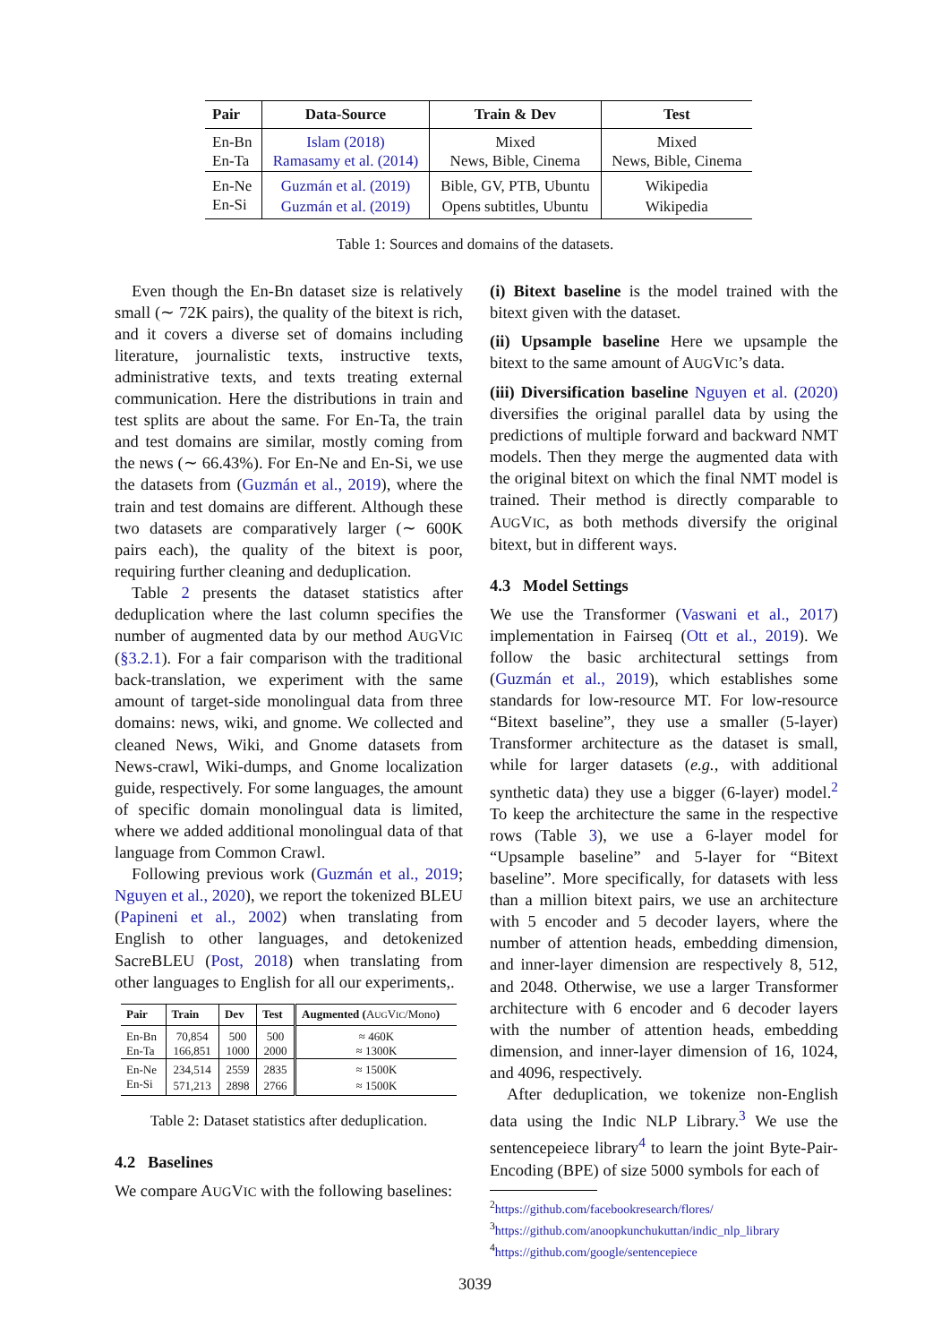| Pair | Data-Source | Train & Dev | Test |
| --- | --- | --- | --- |
| En-Bn | Islam (2018) | Mixed | Mixed |
| En-Ta | Ramasamy et al. (2014) | News, Bible, Cinema | News, Bible, Cinema |
| En-Ne | Guzmán et al. (2019) | Bible, GV, PTB, Ubuntu | Wikipedia |
| En-Si | Guzmán et al. (2019) | Opens subtitles, Ubuntu | Wikipedia |
Table 1: Sources and domains of the datasets.
Even though the En-Bn dataset size is relatively small (∼ 72K pairs), the quality of the bitext is rich, and it covers a diverse set of domains including literature, journalistic texts, instructive texts, administrative texts, and texts treating external communication. Here the distributions in train and test splits are about the same. For En-Ta, the train and test domains are similar, mostly coming from the news (∼ 66.43%). For En-Ne and En-Si, we use the datasets from (Guzmán et al., 2019), where the train and test domains are different. Although these two datasets are comparatively larger (∼ 600K pairs each), the quality of the bitext is poor, requiring further cleaning and deduplication.
Table 2 presents the dataset statistics after deduplication where the last column specifies the number of augmented data by our method AUGVIC (§3.2.1). For a fair comparison with the traditional back-translation, we experiment with the same amount of target-side monolingual data from three domains: news, wiki, and gnome. We collected and cleaned News, Wiki, and Gnome datasets from News-crawl, Wiki-dumps, and Gnome localization guide, respectively. For some languages, the amount of specific domain monolingual data is limited, where we added additional monolingual data of that language from Common Crawl.
Following previous work (Guzmán et al., 2019; Nguyen et al., 2020), we report the tokenized BLEU (Papineni et al., 2002) when translating from English to other languages, and detokenized SacreBLEU (Post, 2018) when translating from other languages to English for all our experiments,.
| Pair | Train | Dev | Test | Augmented ( A UG V IC /Mono ) |
| --- | --- | --- | --- | --- |
| En-Bn | 70,854 | 500 | 500 | ≈ 460K |
| En-Ta | 166,851 | 1000 | 2000 | ≈ 1300K |
| En-Ne | 234,514 | 2559 | 2835 | ≈ 1500K |
| En-Si | 571,213 | 2898 | 2766 | ≈ 1500K |
Table 2: Dataset statistics after deduplication.
4.2 Baselines
We compare AUGVIC with the following baselines:
(i) Bitext baseline is the model trained with the bitext given with the dataset.
(ii) Upsample baseline Here we upsample the bitext to the same amount of AUGVIC’s data.
(iii) Diversification baseline Nguyen et al. (2020) diversifies the original parallel data by using the predictions of multiple forward and backward NMT models. Then they merge the augmented data with the original bitext on which the final NMT model is trained. Their method is directly comparable to AUGVIC, as both methods diversify the original bitext, but in different ways.
4.3 Model Settings
We use the Transformer (Vaswani et al., 2017) implementation in Fairseq (Ott et al., 2019). We follow the basic architectural settings from (Guzmán et al., 2019), which establishes some standards for low-resource MT. For low-resource “Bitext baseline”, they use a smaller (5-layer) Transformer architecture as the dataset is small, while for larger datasets (e.g., with additional synthetic data) they use a bigger (6-layer) model.<sup>2</sup> To keep the architecture the same in the respective rows (Table 3), we use a 6-layer model for “Upsample baseline” and 5-layer for “Bitext baseline”. More specifically, for datasets with less than a million bitext pairs, we use an architecture with 5 encoder and 5 decoder layers, where the number of attention heads, embedding dimension, and inner-layer dimension are respectively 8, 512, and 2048. Otherwise, we use a larger Transformer architecture with 6 encoder and 6 decoder layers with the number of attention heads, embedding dimension, and inner-layer dimension of 16, 1024, and 4096, respectively.
After deduplication, we tokenize non-English data using the Indic NLP Library.<sup>3</sup> We use the sentencepeiece library<sup>4</sup> to learn the joint Byte-Pair-Encoding (BPE) of size 5000 symbols for each of
<sup>2</sup> https://github.com/facebookresearch/flores/
<sup>3</sup> https://github.com/anoopkunchukuttan/indic_nlp_library
<sup>4</sup> https://github.com/google/sentencepiece
3039